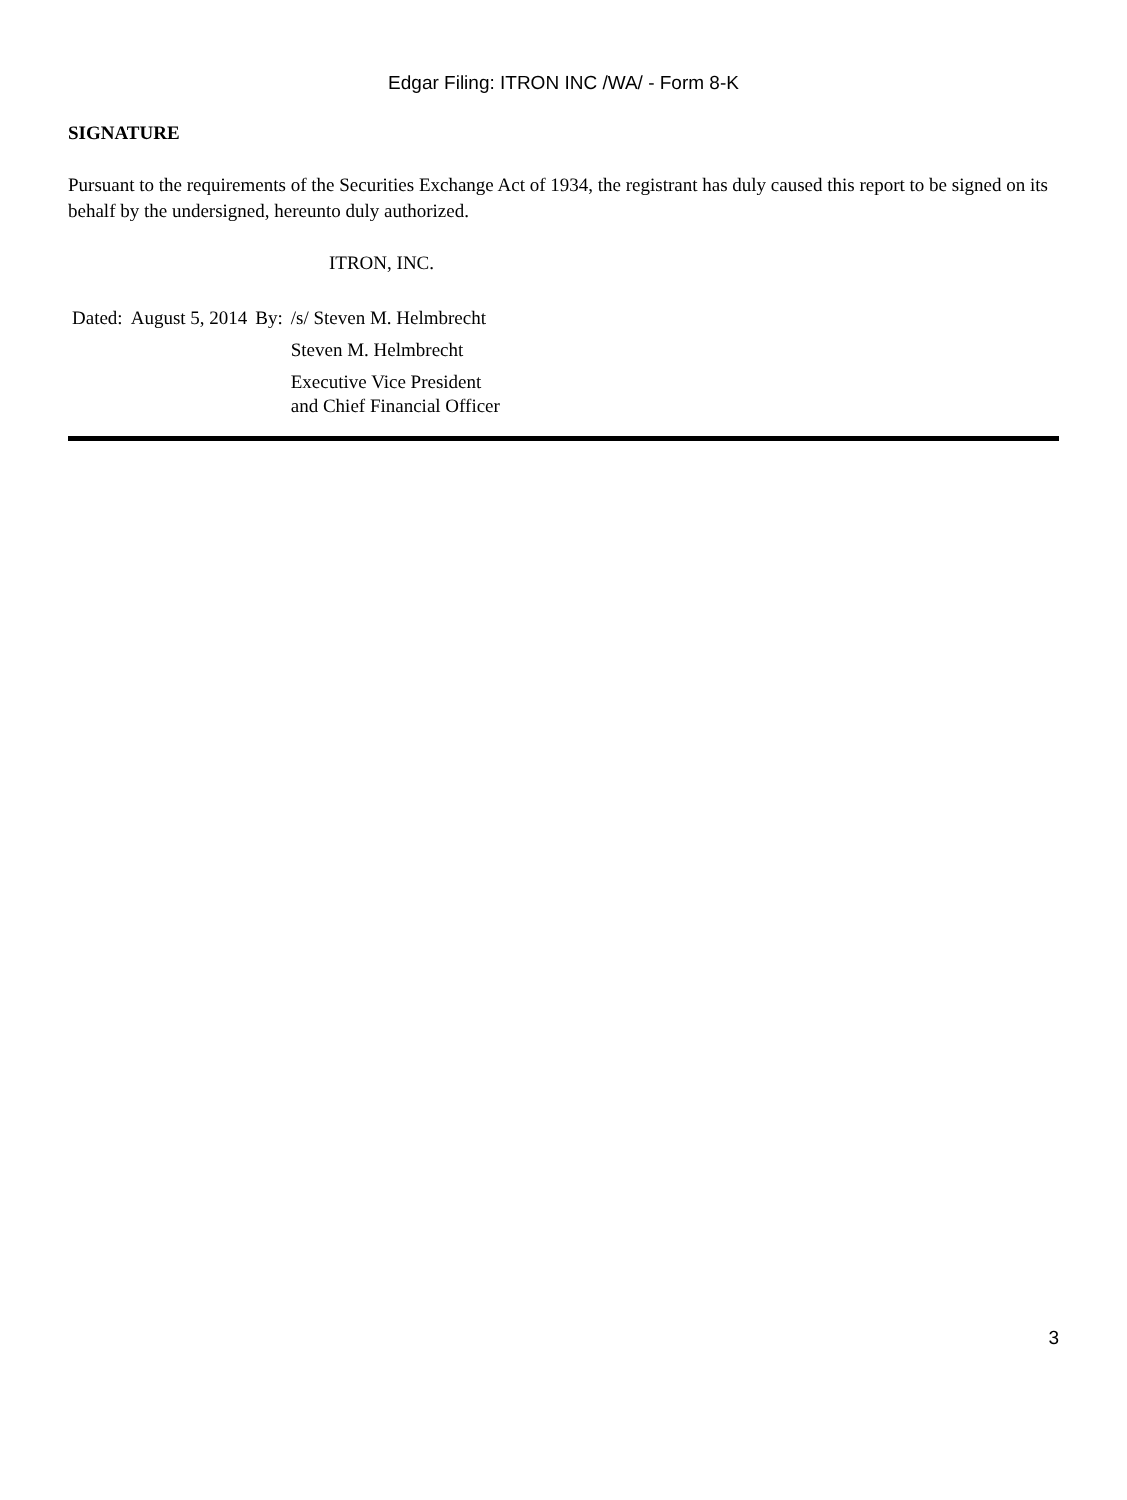Edgar Filing: ITRON INC /WA/ - Form 8-K
SIGNATURE
Pursuant to the requirements of the Securities Exchange Act of 1934, the registrant has duly caused this report to be signed on its behalf by the undersigned, hereunto duly authorized.
ITRON, INC.
| Dated: | August 5, 2014 | By: | /s/ Steven M. Helmbrecht |
| | | | Steven M. Helmbrecht |
| | | | Executive Vice President and Chief Financial Officer |
3